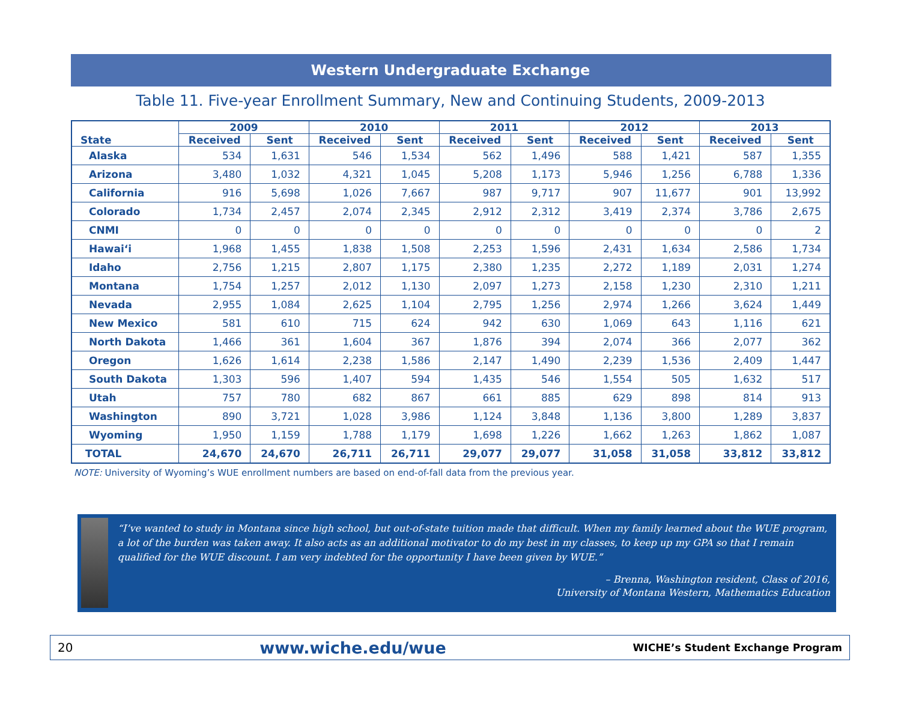Western Undergraduate Exchange
Table 11. Five-year Enrollment Summary, New and Continuing Students, 2009-2013
| State | 2009 | | 2010 | | 2011 | | 2012 | | 2013 | |
| --- | --- | --- | --- | --- | --- | --- | --- | --- | --- | --- |
| | Received | Sent | Received | Sent | Received | Sent | Received | Sent | Received | Sent |
| Alaska | 534 | 1,631 | 546 | 1,534 | 562 | 1,496 | 588 | 1,421 | 587 | 1,355 |
| Arizona | 3,480 | 1,032 | 4,321 | 1,045 | 5,208 | 1,173 | 5,946 | 1,256 | 6,788 | 1,336 |
| California | 916 | 5,698 | 1,026 | 7,667 | 987 | 9,717 | 907 | 11,677 | 901 | 13,992 |
| Colorado | 1,734 | 2,457 | 2,074 | 2,345 | 2,912 | 2,312 | 3,419 | 2,374 | 3,786 | 2,675 |
| CNMI | 0 | 0 | 0 | 0 | 0 | 0 | 0 | 0 | 0 | 2 |
| Hawai‘i | 1,968 | 1,455 | 1,838 | 1,508 | 2,253 | 1,596 | 2,431 | 1,634 | 2,586 | 1,734 |
| Idaho | 2,756 | 1,215 | 2,807 | 1,175 | 2,380 | 1,235 | 2,272 | 1,189 | 2,031 | 1,274 |
| Montana | 1,754 | 1,257 | 2,012 | 1,130 | 2,097 | 1,273 | 2,158 | 1,230 | 2,310 | 1,211 |
| Nevada | 2,955 | 1,084 | 2,625 | 1,104 | 2,795 | 1,256 | 2,974 | 1,266 | 3,624 | 1,449 |
| New Mexico | 581 | 610 | 715 | 624 | 942 | 630 | 1,069 | 643 | 1,116 | 621 |
| North Dakota | 1,466 | 361 | 1,604 | 367 | 1,876 | 394 | 2,074 | 366 | 2,077 | 362 |
| Oregon | 1,626 | 1,614 | 2,238 | 1,586 | 2,147 | 1,490 | 2,239 | 1,536 | 2,409 | 1,447 |
| South Dakota | 1,303 | 596 | 1,407 | 594 | 1,435 | 546 | 1,554 | 505 | 1,632 | 517 |
| Utah | 757 | 780 | 682 | 867 | 661 | 885 | 629 | 898 | 814 | 913 |
| Washington | 890 | 3,721 | 1,028 | 3,986 | 1,124 | 3,848 | 1,136 | 3,800 | 1,289 | 3,837 |
| Wyoming | 1,950 | 1,159 | 1,788 | 1,179 | 1,698 | 1,226 | 1,662 | 1,263 | 1,862 | 1,087 |
| TOTAL | 24,670 | 24,670 | 26,711 | 26,711 | 29,077 | 29,077 | 31,058 | 31,058 | 33,812 | 33,812 |
NOTE: University of Wyoming’s WUE enrollment numbers are based on end-of-fall data from the previous year.
“I’ve wanted to study in Montana since high school, but out-of-state tuition made that difficult. When my family learned about the WUE program, a lot of the burden was taken away. It also acts as an additional motivator to do my best in my classes, to keep up my GPA so that I remain qualified for the WUE discount. I am very indebted for the opportunity I have been given by WUE.”
– Brenna, Washington resident, Class of 2016,
University of Montana Western, Mathematics Education
20 www.wiche.edu/wue WICHE’s Student Exchange Program